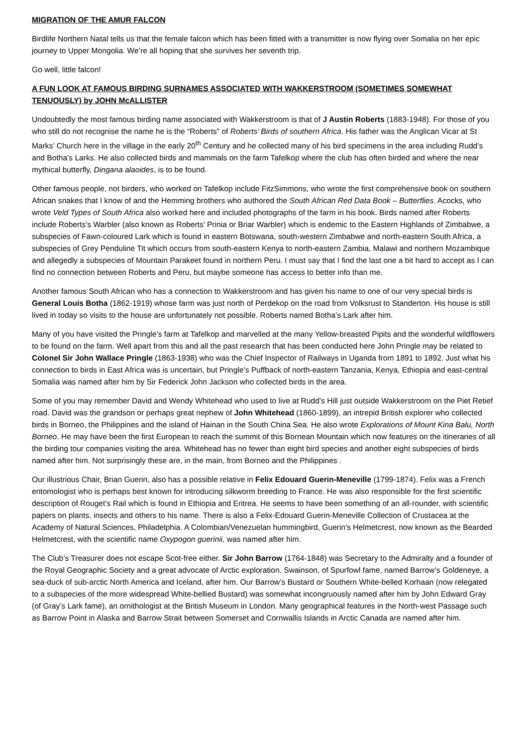MIGRATION OF THE AMUR FALCON
Birdlife Northern Natal tells us that the female falcon which has been fitted with a transmitter is now flying over Somalia on her epic journey to Upper Mongolia. We’re all hoping that she survives her seventh trip.
Go well, little falcon!
A FUN LOOK AT FAMOUS BIRDING SURNAMES ASSOCIATED WITH WAKKERSTROOM (SOMETIMES SOMEWHAT TENUOUSLY) by JOHN McALLISTER
Undoubtedly the most famous birding name associated with Wakkerstroom is that of J Austin Roberts (1883-1948). For those of you who still do not recognise the name he is the “Roberts” of Roberts’ Birds of southern Africa. His father was the Anglican Vicar at St Marks’ Church here in the village in the early 20<sup>th</sup> Century and he collected many of his bird specimens in the area including Rudd’s and Botha’s Larks. He also collected birds and mammals on the farm Tafelkop where the club has often birded and where the near mythical butterfly, Dingana alaoides, is to be found.
Other famous people, not birders, who worked on Tafelkop include FitzSimmons, who wrote the first comprehensive book on southern African snakes that I know of and the Hemming brothers who authored the South African Red Data Book – Butterflies. Acocks, who wrote Veld Types of South Africa also worked here and included photographs of the farm in his book. Birds named after Roberts include Roberts's Warbler (also known as Roberts’ Prinia or Briar Warbler) which is endemic to the Eastern Highlands of Zimbabwe, a subspecies of Fawn-coloured Lark which is found in eastern Botswana, south-western Zimbabwe and north-eastern South Africa, a subspecies of Grey Penduline Tit which occurs from south-eastern Kenya to north-eastern Zambia, Malawi and northern Mozambique and allegedly a subspecies of Mountain Parakeet found in northern Peru. I must say that I find the last one a bit hard to accept as I can find no connection between Roberts and Peru, but maybe someone has access to better info than me.
Another famous South African who has a connection to Wakkerstroom and has given his name to one of our very special birds is General Louis Botha (1862-1919) whose farm was just north of Perdekop on the road from Volksrust to Standerton. His house is still lived in today so visits to the house are unfortunately not possible. Roberts named Botha’s Lark after him.
Many of you have visited the Pringle’s farm at Tafelkop and marvelled at the many Yellow-breasted Pipits and the wonderful wildflowers to be found on the farm. Well apart from this and all the past research that has been conducted here John Pringle may be related to Colonel Sir John Wallace Pringle (1863-1938) who was the Chief Inspector of Railways in Uganda from 1891 to 1892. Just what his connection to birds in East Africa was is uncertain, but Pringle’s Puffback of north-eastern Tanzania, Kenya, Ethiopia and east-central Somalia was named after him by Sir Federick John Jackson who collected birds in the area.
Some of you may remember David and Wendy Whitehead who used to live at Rudd’s Hill just outside Wakkerstroom on the Piet Retief road. David was the grandson or perhaps great nephew of John Whitehead (1860-1899), an intrepid British explorer who collected birds in Borneo, the Philippines and the island of Hainan in the South China Sea. He also wrote Explorations of Mount Kina Balu, North Borneo. He may have been the first European to reach the summit of this Bornean Mountain which now features on the itineraries of all the birding tour companies visiting the area. Whitehead has no fewer than eight bird species and another eight subspecies of birds named after him. Not surprisingly these are, in the main, from Borneo and the Philippines .
Our illustrious Chair, Brian Guerin, also has a possible relative in Felix Edouard Guerin-Meneville (1799-1874). Felix was a French entomologist who is perhaps best known for introducing silkworm breeding to France. He was also responsible for the first scientific description of Rouget’s Rail which is found in Ethiopia and Eritrea. He seems to have been something of an all-rounder, with scientific papers on plants, insects and others to his name. There is also a Felix-Edouard Guerin-Meneville Collection of Crustacea at the Academy of Natural Sciences, Philadelphia. A Colombian/Venezuelan hummingbird, Guerin's Helmetcrest, now known as the Bearded Helmetcrest, with the scientific name Oxypogon guerinii, was named after him.
The Club’s Treasurer does not escape Scot-free either. Sir John Barrow (1764-1848) was Secretary to the Admiralty and a founder of the Royal Geographic Society and a great advocate of Arctic exploration. Swainson, of Spurfowl fame, named Barrow’s Goldeneye, a sea-duck of sub-arctic North America and Iceland, after him. Our Barrow’s Bustard or Southern White-belled Korhaan (now relegated to a subspecies of the more widespread White-bellied Bustard) was somewhat incongruously named after him by John Edward Gray (of Gray’s Lark fame), an ornithologist at the British Museum in London. Many geographical features in the North-west Passage such as Barrow Point in Alaska and Barrow Strait between Somerset and Cornwallis Islands in Arctic Canada are named after him.